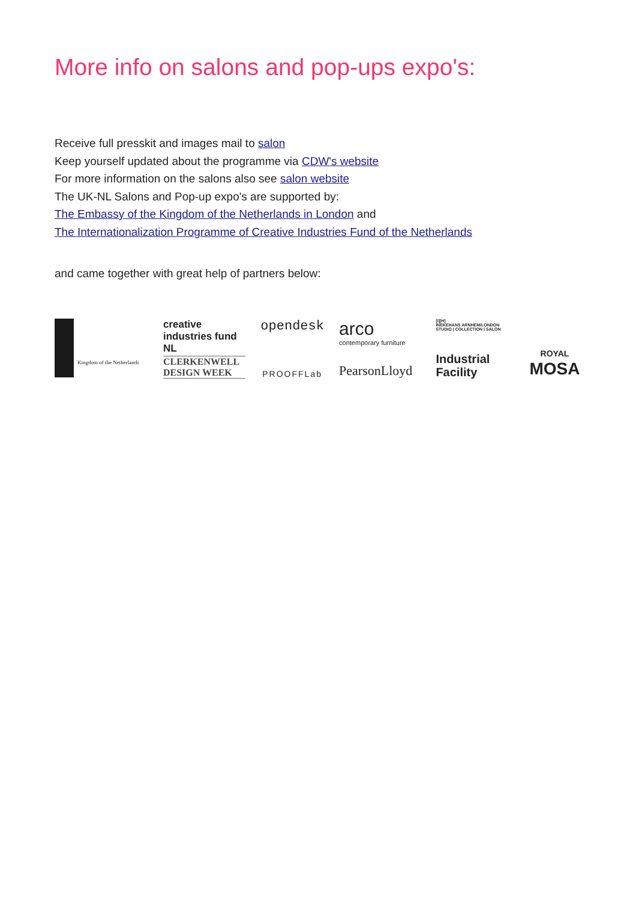More info on salons and pop-ups expo's:
Receive full presskit and images mail to salon
Keep yourself updated about the programme via CDW's website
For more information on the salons also see salon website
The UK-NL Salons and Pop-up expo's are supported by:
The Embassy of the Kingdom of the Netherlands in London and
The Internationalization Programme of Creative Industries Fund of the Netherlands
and came together with great help of partners below:
Kingdom of the Netherlands
creative industries fund NL
CLERKENWELL
DESIGN WEEK
opendesk
PROOFFLab
arco
contemporary furniture
PearsonLloyd
[i][H]
INEKEHANS ARNHEM/LONDON
STUDIO | COLLECTION | SALON
Industrial
Facility
ROYAL
MOSA